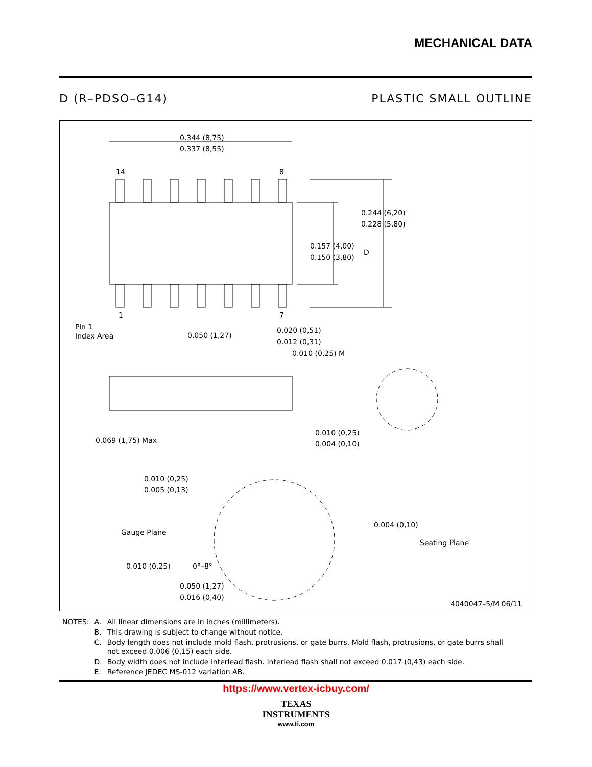MECHANICAL DATA
D (R–PDSO–G14) PLASTIC SMALL OUTLINE
0.344 (8,75)
0.337 (8,55)
14
8
1
7
0.244 (6,20)
0.228 (5,80)
0.157 (4,00)
0.150 (3,80)
D
Pin 1
Index Area
0.050 (1,27)
0.020 (0,51)
0.012 (0,31)
0.010 (0,25) M
0.069 (1,75) Max
0.010 (0,25)
0.004 (0,10)
0.010 (0,25)
0.005 (0,13)
Gauge Plane
0.004 (0,10)
Seating Plane
0.010 (0,25)
0°–8°
0.050 (1,27)
0.016 (0,40)
4040047–5/M 06/11
| NOTES: | A. | All linear dimensions are in inches (millimeters). |
| | B. | This drawing is subject to change without notice. |
| | C. | Body length does not include mold flash, protrusions, or gate burrs. Mold flash, protrusions, or gate burrs shall not exceed 0.006 (0,15) each side. |
| | D. | Body width does not include interlead flash. Interlead flash shall not exceed 0.017 (0,43) each side. |
| | E. | Reference JEDEC MS-012 variation AB. |
https://www.vertex-icbuy.com/
TEXAS
INSTRUMENTS
www.ti.com